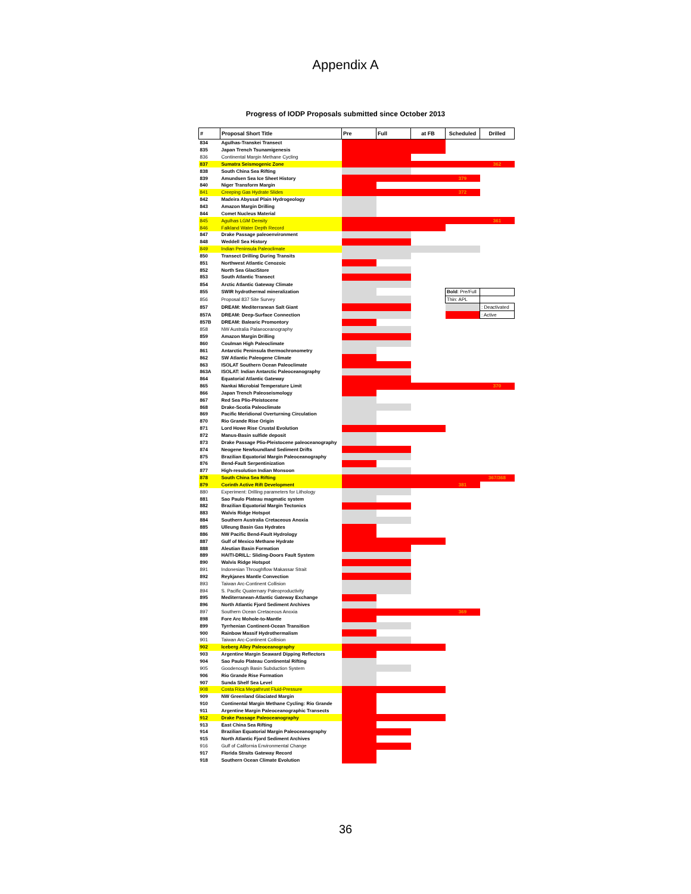Appendix A
Progress of IODP Proposals submitted since October 2013
| # | Proposal Short Title | Pre | Full | at FB | Scheduled | Drilled |
| --- | --- | --- | --- | --- | --- | --- |
| 834 | Agulhas-Transkei Transect | | | | | |
| 835 | Japan Trench Tsunamigenesis | | | | | |
| 836 | Continental Margin Methane Cycling | | | | | |
| 837 | Sumatra Seismogenic Zone | | | | | 362 |
| 838 | South China Sea Rifting | | | | | |
| 839 | Amundsen Sea Ice Sheet History | | | | 379 | |
| 840 | Niger Transform Margin | | | | | |
| 841 | Creeping Gas Hydrate Slides | | | | 372 | |
| 842 | Madeira Abyssal Plain Hydrogeology | | | | | |
| 843 | Amazon Margin Drilling | | | | | |
| 844 | Comet Nucleus Material | | | | | |
| 845 | Agulhas LGM Density | | | | | 361 |
| 846 | Falkland Water Depth Record | | | | | |
| 847 | Drake Passage paleoenvironment | | | | | |
| 848 | Weddell Sea History | | | | | |
| 849 | Indian Peninsula Paleoclimate | | | | | |
| 850 | Transect Drilling During Transits | | | | | |
| 851 | Northwest Atlantic Cenozoic | | | | | |
| 852 | North Sea GlaciStore | | | | | |
| 853 | South Atlantic Transect | | | | | |
| 854 | Arctic Atlantic Gateway Climate | | | | | |
| 855 | SWIR hydrothermal mineralization | | | | Bold : Pre/Full | |
| 856 | Proposal 837 Site Survey | | | | Thin: APL | |
| 857 | DREAM: Mediterranean Salt Giant | | | | | : Deactivated |
| 857A | DREAM: Deep-Surface Connection | | | | | : Active |
| 857B | DREAM: Balearic Promontory | | | | | |
| 858 | NW Australia Palaeoceanography | | | | | |
| 859 | Amazon Margin Drilling | | | | | |
| 860 | Coulman High Paleoclimate | | | | | |
| 861 | Antarctic Peninsula thermochronometry | | | | | |
| 862 | SW Atlantic Paleogene Climate | | | | | |
| 863 | ISOLAT Southern Ocean Paleoclimate | | | | | |
| 863A | ISOLAT: Indian Antarctic Paleoceanography | | | | | |
| 864 | Equatorial Atlantic Gateway | | | | | |
| 865 | Nankai Microbial Temperature Limit | | | | | 370 |
| 866 | Japan Trench Paleoseismology | | | | | |
| 867 | Red Sea Plio-Pleistocene | | | | | |
| 868 | Drake-Scotia Paleoclimate | | | | | |
| 869 | Pacific Meridional Overturning Circulation | | | | | |
| 870 | Rio Grande Rise Origin | | | | | |
| 871 | Lord Howe Rise Crustal Evolution | | | | | |
| 872 | Manus-Basin sulfide deposit | | | | | |
| 873 | Drake Passage Plio-Pleistocene paleoceanography | | | | | |
| 874 | Neogene Newfoundland Sediment Drifts | | | | | |
| 875 | Brazilian Equatorial Margin Paleoceanography | | | | | |
| 876 | Bend-Fault Serpentinization | | | | | |
| 877 | High-resolution Indian Monsoon | | | | | |
| 878 | South China Sea Rifting | | | | | 367/368 |
| 879 | Corinth Active Rift Development | | | | 381 | |
| 880 | Experiment: Drilling parameters for Lithology | | | | | |
| 881 | Sao Paulo Plateau magmatic system | | | | | |
| 882 | Brazilian Equatorial Margin Tectonics | | | | | |
| 883 | Walvis Ridge Hotspot | | | | | |
| 884 | Southern Australia Cretaceous Anoxia | | | | | |
| 885 | Ulleung Basin Gas Hydrates | | | | | |
| 886 | NW Pacific Bend-Fault Hydrology | | | | | |
| 887 | Gulf of Mexico Methane Hydrate | | | | | |
| 888 | Aleutian Basin Formation | | | | | |
| 889 | HAITI-DRILL: Sliding-Doors Fault System | | | | | |
| 890 | Walvis Ridge Hotspot | | | | | |
| 891 | Indonesian Throughflow Makassar Strait | | | | | |
| 892 | Reykjanes Mantle Convection | | | | | |
| 893 | Taiwan Arc-Continent Collision | | | | | |
| 894 | S. Pacific Quaternary Paleoproductivity | | | | | |
| 895 | Mediterranean-Atlantic Gateway Exchange | | | | | |
| 896 | North Atlantic Fjord Sediment Archives | | | | | |
| 897 | Southern Ocean Cretaceous Anoxia | | | | 369 | |
| 898 | Fore Arc Mohole-to-Mantle | | | | | |
| 899 | Tyrrhenian Continent-Ocean Transition | | | | | |
| 900 | Rainbow Massif Hydrothermalism | | | | | |
| 901 | Taiwan Arc-Continent Collision | | | | | |
| 902 | Iceberg Alley Paleoceanography | | | | | |
| 903 | Argentine Margin Seaward Dipping Reflectors | | | | | |
| 904 | Sao Paulo Plateau Continental Rifting | | | | | |
| 905 | Goodenough Basin Subduction System | | | | | |
| 906 | Rio Grande Rise Formation | | | | | |
| 907 | Sunda Shelf Sea Level | | | | | |
| 908 | Costa Rica Megathrust Fluid-Pressure | | | | | |
| 909 | NW Greenland Glaciated Margin | | | | | |
| 910 | Continental Margin Methane Cycling: Rio Grande | | | | | |
| 911 | Argentine Margin Paleoceanographic Transects | | | | | |
| 912 | Drake Passage Paleoceanography | | | | | |
| 913 | East China Sea Rifting | | | | | |
| 914 | Brazilian Equatorial Margin Paleoceanography | | | | | |
| 915 | North Atlantic Fjord Sediment Archives | | | | | |
| 916 | Gulf of California Environmental Change | | | | | |
| 917 | Florida Straits Gateway Record | | | | | |
| 918 | Southern Ocean Climate Evolution | | | | | |
36